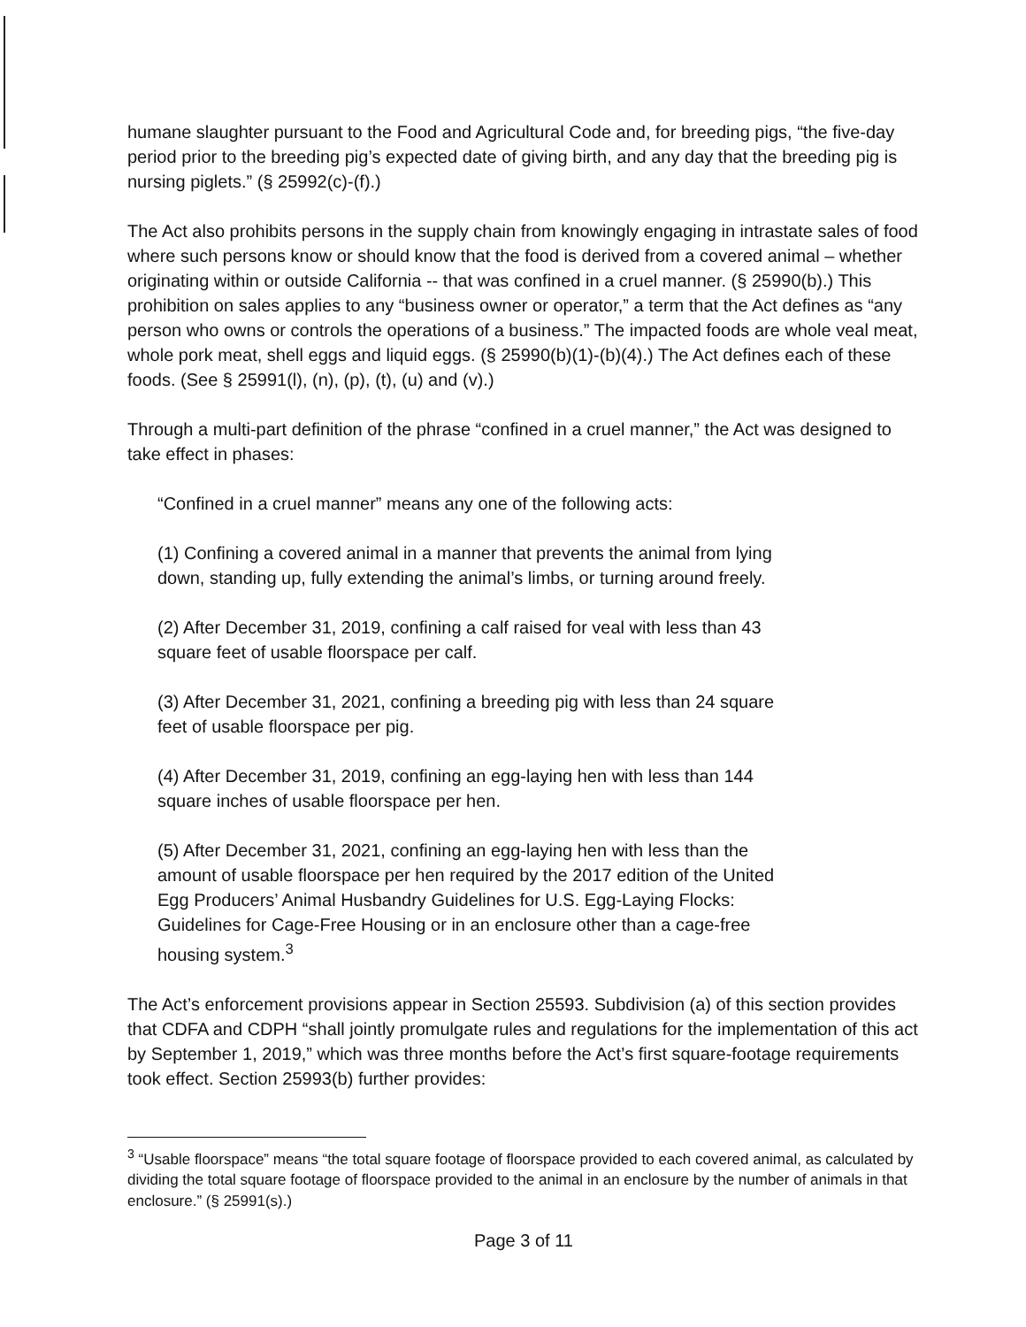humane slaughter pursuant to the Food and Agricultural Code and, for breeding pigs, “the five-day period prior to the breeding pig’s expected date of giving birth, and any day that the breeding pig is nursing piglets.” (§ 25992(c)-(f).)
The Act also prohibits persons in the supply chain from knowingly engaging in intrastate sales of food where such persons know or should know that the food is derived from a covered animal – whether originating within or outside California -- that was confined in a cruel manner. (§ 25990(b).) This prohibition on sales applies to any “business owner or operator,” a term that the Act defines as “any person who owns or controls the operations of a business.” The impacted foods are whole veal meat, whole pork meat, shell eggs and liquid eggs. (§ 25990(b)(1)-(b)(4).) The Act defines each of these foods. (See § 25991(l), (n), (p), (t), (u) and (v).)
Through a multi-part definition of the phrase “confined in a cruel manner,” the Act was designed to take effect in phases:
“Confined in a cruel manner” means any one of the following acts:
(1) Confining a covered animal in a manner that prevents the animal from lying down, standing up, fully extending the animal’s limbs, or turning around freely.
(2) After December 31, 2019, confining a calf raised for veal with less than 43 square feet of usable floorspace per calf.
(3) After December 31, 2021, confining a breeding pig with less than 24 square feet of usable floorspace per pig.
(4) After December 31, 2019, confining an egg-laying hen with less than 144 square inches of usable floorspace per hen.
(5) After December 31, 2021, confining an egg-laying hen with less than the amount of usable floorspace per hen required by the 2017 edition of the United Egg Producers’ Animal Husbandry Guidelines for U.S. Egg-Laying Flocks: Guidelines for Cage-Free Housing or in an enclosure other than a cage-free housing system.<sup>3</sup>
The Act’s enforcement provisions appear in Section 25593. Subdivision (a) of this section provides that CDFA and CDPH “shall jointly promulgate rules and regulations for the implementation of this act by September 1, 2019,” which was three months before the Act’s first square-footage requirements took effect. Section 25993(b) further provides:
<sup>3</sup> “Usable floorspace” means “the total square footage of floorspace provided to each covered animal, as calculated by dividing the total square footage of floorspace provided to the animal in an enclosure by the number of animals in that enclosure.” (§ 25991(s).)
Page 3 of 11